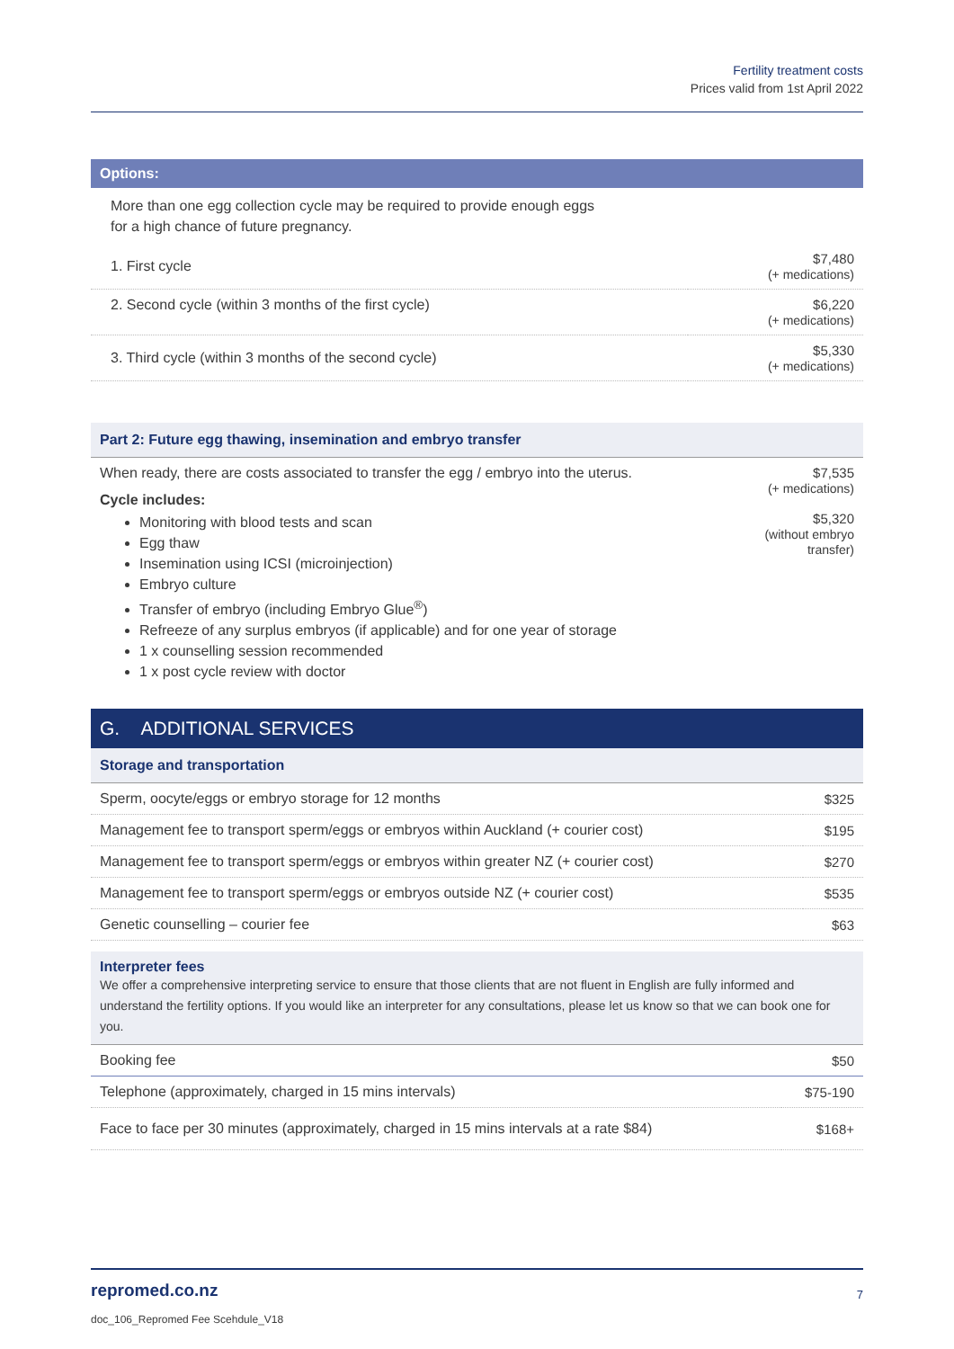Fertility treatment costs
Prices valid from 1st April 2022
Options:
More than one egg collection cycle may be required to provide enough eggs
for a high chance of future pregnancy.
| 1. First cycle | $7,480 (+ medications) |
| 2. Second cycle (within 3 months of the first cycle) | $6,220 (+ medications) |
| 3. Third cycle (within 3 months of the second cycle) | $5,330 (+ medications) |
Part 2: Future egg thawing, insemination and embryo transfer
| When ready, there are costs associated to transfer the egg / embryo into the uterus. Cycle includes: Monitoring with blood tests and scan Egg thaw Insemination using ICSI (microinjection) Embryo culture Transfer of embryo (including Embryo Glue<sup>®</sup>) Refreeze of any surplus embryos (if applicable) and for one year of storage 1 x counselling session recommended 1 x post cycle review with doctor | $7,535 (+ medications) $5,320 (without embryo transfer) |
G. ADDITIONAL SERVICES
Storage and transportation
| Sperm, oocyte/eggs or embryo storage for 12 months | $325 |
| Management fee to transport sperm/eggs or embryos within Auckland (+ courier cost) | $195 |
| Management fee to transport sperm/eggs or embryos within greater NZ (+ courier cost) | $270 |
| Management fee to transport sperm/eggs or embryos outside NZ (+ courier cost) | $535 |
| Genetic counselling – courier fee | $63 |
Interpreter fees
We offer a comprehensive interpreting service to ensure that those clients that are not fluent in English are fully informed and understand the fertility options. If you would like an interpreter for any consultations, please let us know so that we can book one for you.
| Booking fee | $50 |
| Telephone (approximately, charged in 15 mins intervals) | $75-190 |
| Face to face per 30 minutes (approximately, charged in 15 mins intervals at a rate $84) | $168+ |
repromed.co.nz 7
doc_106_Repromed Fee Scehdule_V18